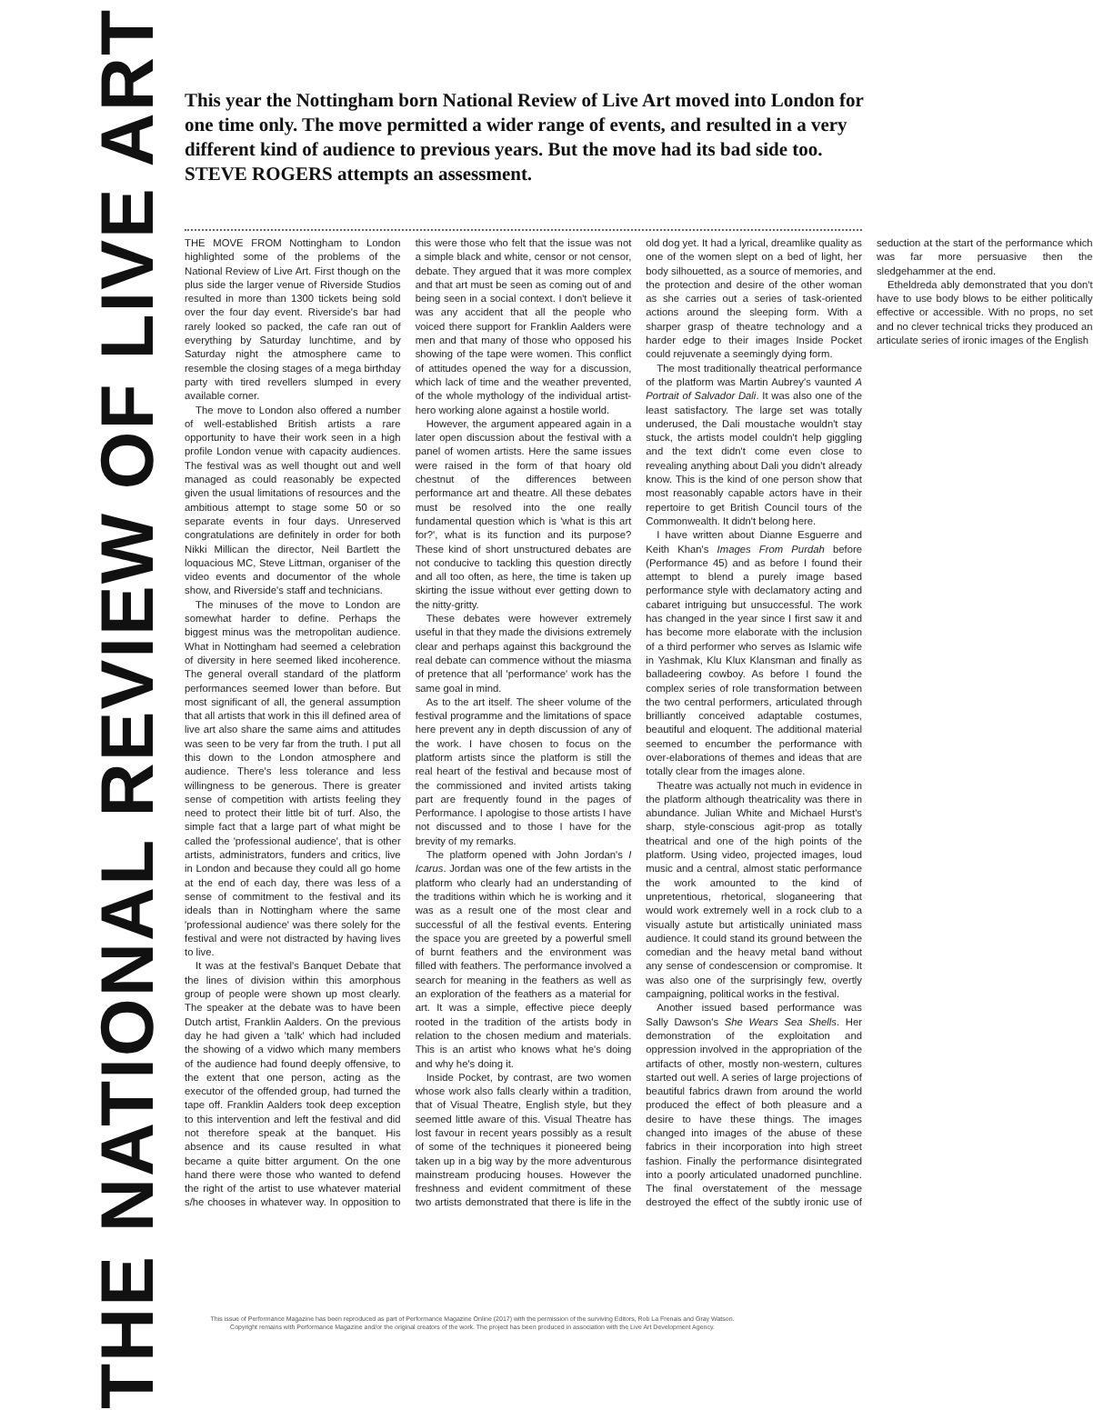This year the Nottingham born National Review of Live Art moved into London for one time only. The move permitted a wider range of events, and resulted in a very different kind of audience to previous years. But the move had its bad side too. STEVE ROGERS attempts an assessment.
THE NATIONAL REVIEW OF LIVE ART
THE MOVE FROM Nottingham to London highlighted some of the problems of the National Review of Live Art. First though on the plus side the larger venue of Riverside Studios resulted in more than 1300 tickets being sold over the four day event. Riverside's bar had rarely looked so packed, the cafe ran out of everything by Saturday lunchtime, and by Saturday night the atmosphere came to resemble the closing stages of a mega birthday party with tired revellers slumped in every available corner.
The move to London also offered a number of well-established British artists a rare opportunity to have their work seen in a high profile London venue with capacity audiences. The festival was as well thought out and well managed as could reasonably be expected given the usual limitations of resources and the ambitious attempt to stage some 50 or so separate events in four days. Unreserved congratulations are definitely in order for both Nikki Millican the director, Neil Bartlett the loquacious MC, Steve Littman, organiser of the video events and documentor of the whole show, and Riverside's staff and technicians.
The minuses of the move to London are somewhat harder to define. Perhaps the biggest minus was the metropolitan audience. What in Nottingham had seemed a celebration of diversity in here seemed liked incoherence. The general overall standard of the platform performances seemed lower than before. But most significant of all, the general assumption that all artists that work in this ill defined area of live art also share the same aims and attitudes was seen to be very far from the truth. I put all this down to the London atmosphere and audience. There's less tolerance and less willingness to be generous. There is greater sense of competition with artists feeling they need to protect their little bit of turf. Also, the simple fact that a large part of what might be called the 'professional audience', that is other artists, administrators, funders and critics, live in London and because they could all go home at the end of each day, there was less of a sense of commitment to the festival and its ideals than in Nottingham where the same 'professional audience' was there solely for the festival and were not distracted by having lives to live.
It was at the festival's Banquet Debate that the lines of division within this amorphous group of people were shown up most clearly. The speaker at the debate was to have been Dutch artist, Franklin Aalders. On the previous day he had given a 'talk' which had included the showing of a vidwo which many members of the audience had found deeply offensive, to the extent that one person, acting as the executor of the offended group, had turned the tape off. Franklin Aalders took deep exception to this intervention and left the festival and did not therefore speak at the banquet. His absence and its cause resulted in what became a quite bitter argument. On the one hand there were those who wanted to defend the right of the artist to use whatever material s/he chooses in whatever way. In opposition to this were those who felt that the issue was not a simple black and white, censor or not censor, debate. They argued that it was more complex and that art must be seen as coming out of and being seen in a social context. I don't believe it was any accident that all the people who voiced there support for Franklin Aalders were men and that many of those who opposed his showing of the tape were women. This conflict of attitudes opened the way for a discussion, which lack of time and the weather prevented, of the whole mythology of the individual artist-hero working alone against a hostile world.
However, the argument appeared again in a later open discussion about the festival with a panel of women artists. Here the same issues were raised in the form of that hoary old chestnut of the differences between performance art and theatre. All these debates must be resolved into the one really fundamental question which is 'what is this art for?', what is its function and its purpose? These kind of short unstructured debates are not conducive to tackling this question directly and all too often, as here, the time is taken up skirting the issue without ever getting down to the nitty-gritty.
These debates were however extremely useful in that they made the divisions extremely clear and perhaps against this background the real debate can commence without the miasma of pretence that all 'performance' work has the same goal in mind.
As to the art itself. The sheer volume of the festival programme and the limitations of space here prevent any in depth discussion of any of the work. I have chosen to focus on the platform artists since the platform is still the real heart of the festival and because most of the commissioned and invited artists taking part are frequently found in the pages of Performance. I apologise to those artists I have not discussed and to those I have for the brevity of my remarks.
The platform opened with John Jordan's I Icarus. Jordan was one of the few artists in the platform who clearly had an understanding of the traditions within which he is working and it was as a result one of the most clear and successful of all the festival events. Entering the space you are greeted by a powerful smell of burnt feathers and the environment was filled with feathers. The performance involved a search for meaning in the feathers as well as an exploration of the feathers as a material for art. It was a simple, effective piece deeply rooted in the tradition of the artists body in relation to the chosen medium and materials. This is an artist who knows what he's doing and why he's doing it.
Inside Pocket, by contrast, are two women whose work also falls clearly within a tradition, that of Visual Theatre, English style, but they seemed little aware of this. Visual Theatre has lost favour in recent years possibly as a result of some of the techniques it pioneered being taken up in a big way by the more adventurous mainstream producing houses. However the freshness and evident commitment of these two artists demonstrated that there is life in the old dog yet. It had a lyrical, dreamlike quality as one of the women slept on a bed of light, her body silhouetted, as a source of memories, and the protection and desire of the other woman as she carries out a series of task-oriented actions around the sleeping form. With a sharper grasp of theatre technology and a harder edge to their images Inside Pocket could rejuvenate a seemingly dying form.
The most traditionally theatrical performance of the platform was Martin Aubrey's vaunted A Portrait of Salvador Dali. It was also one of the least satisfactory. The large set was totally underused, the Dali moustache wouldn't stay stuck, the artists model couldn't help giggling and the text didn't come even close to revealing anything about Dali you didn't already know. This is the kind of one person show that most reasonably capable actors have in their repertoire to get British Council tours of the Commonwealth. It didn't belong here.
I have written about Dianne Esguerre and Keith Khan's Images From Purdah before (Performance 45) and as before I found their attempt to blend a purely image based performance style with declamatory acting and cabaret intriguing but unsuccessful. The work has changed in the year since I first saw it and has become more elaborate with the inclusion of a third performer who serves as Islamic wife in Yashmak, Klu Klux Klansman and finally as balladeering cowboy. As before I found the complex series of role transformation between the two central performers, articulated through brilliantly conceived adaptable costumes, beautiful and eloquent. The additional material seemed to encumber the performance with over-elaborations of themes and ideas that are totally clear from the images alone.
Theatre was actually not much in evidence in the platform although theatricality was there in abundance. Julian White and Michael Hurst's sharp, style-conscious agit-prop as totally theatrical and one of the high points of the platform. Using video, projected images, loud music and a central, almost static performance the work amounted to the kind of unpretentious, rhetorical, sloganeering that would work extremely well in a rock club to a visually astute but artistically uniniated mass audience. It could stand its ground between the comedian and the heavy metal band without any sense of condescension or compromise. It was also one of the surprisingly few, overtly campaigning, political works in the festival.
Another issued based performance was Sally Dawson's She Wears Sea Shells. Her demonstration of the exploitation and oppression involved in the appropriation of the artifacts of other, mostly non-western, cultures started out well. A series of large projections of beautiful fabrics drawn from around the world produced the effect of both pleasure and a desire to have these things. The images changed into images of the abuse of these fabrics in their incorporation into high street fashion. Finally the performance disintegrated into a poorly articulated unadorned punchline. The final overstatement of the message destroyed the effect of the subtly ironic use of seduction at the start of the performance which was far more persuasive then the sledgehammer at the end.
Etheldreda ably demonstrated that you don't have to use body blows to be either politically effective or accessible. With no props, no set and no clever technical tricks they produced an articulate series of ironic images of the English
This issue of Performance Magazine has been reproduced as part of Performance Magazine Online (2017) with the permission of the surviving Editors, Rob La Frenais and Gray Watson.
Copyright remains with Performance Magazine and/or the original creators of the work. The project has been produced in association with the Live Art Development Agency.